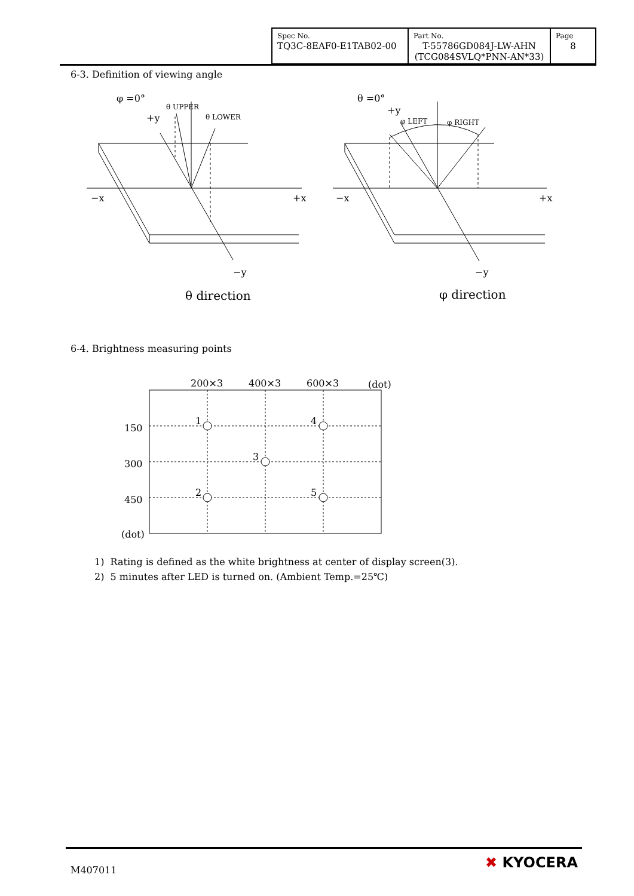| Spec No. TQ3C-8EAF0-E1TAB02-00 | Part No. T-55786GD084J-LW-AHN (TCG084SVLQ*PNN-AN*33) | Page 8 |
6-3. Definition of viewing angle
φ =0°
θ UPPER
θ LOWER
+y
−x
+x
−y
θ direction
θ =0°
+y
φ LEFT
φ RIGHT
−x
+x
−y
φ direction
6-4. Brightness measuring points
200×3
400×3
600×3
(dot)
150
300
450
(dot)
1
4
3
2
5
1) Rating is defined as the white brightness at center of display screen(3).
2) 5 minutes after LED is turned on. (Ambient Temp.=25℃)
M407011 ✖ KYOCERA